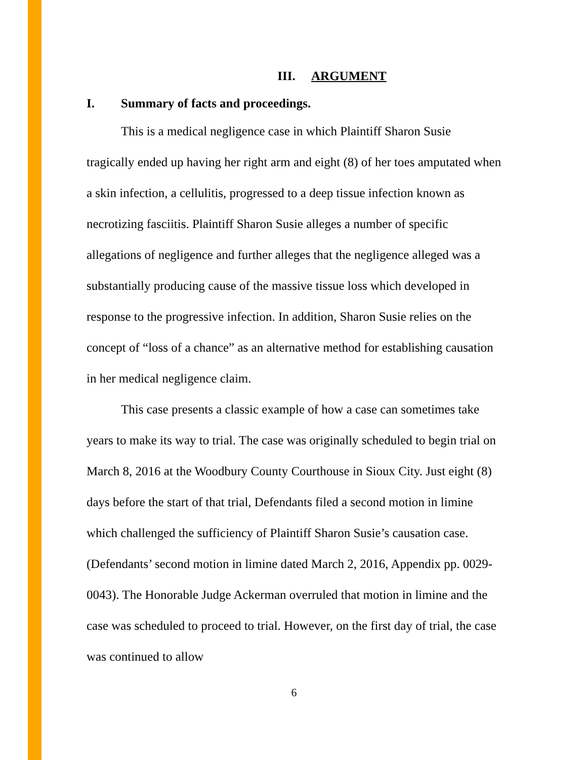III. ARGUMENT
I. Summary of facts and proceedings.
This is a medical negligence case in which Plaintiff Sharon Susie tragically ended up having her right arm and eight (8) of her toes amputated when a skin infection, a cellulitis, progressed to a deep tissue infection known as necrotizing fasciitis. Plaintiff Sharon Susie alleges a number of specific allegations of negligence and further alleges that the negligence alleged was a substantially producing cause of the massive tissue loss which developed in response to the progressive infection. In addition, Sharon Susie relies on the concept of “loss of a chance” as an alternative method for establishing causation in her medical negligence claim.
This case presents a classic example of how a case can sometimes take years to make its way to trial. The case was originally scheduled to begin trial on March 8, 2016 at the Woodbury County Courthouse in Sioux City. Just eight (8) days before the start of that trial, Defendants filed a second motion in limine which challenged the sufficiency of Plaintiff Sharon Susie’s causation case. (Defendants’ second motion in limine dated March 2, 2016, Appendix pp. 0029-0043). The Honorable Judge Ackerman overruled that motion in limine and the case was scheduled to proceed to trial. However, on the first day of trial, the case was continued to allow
6